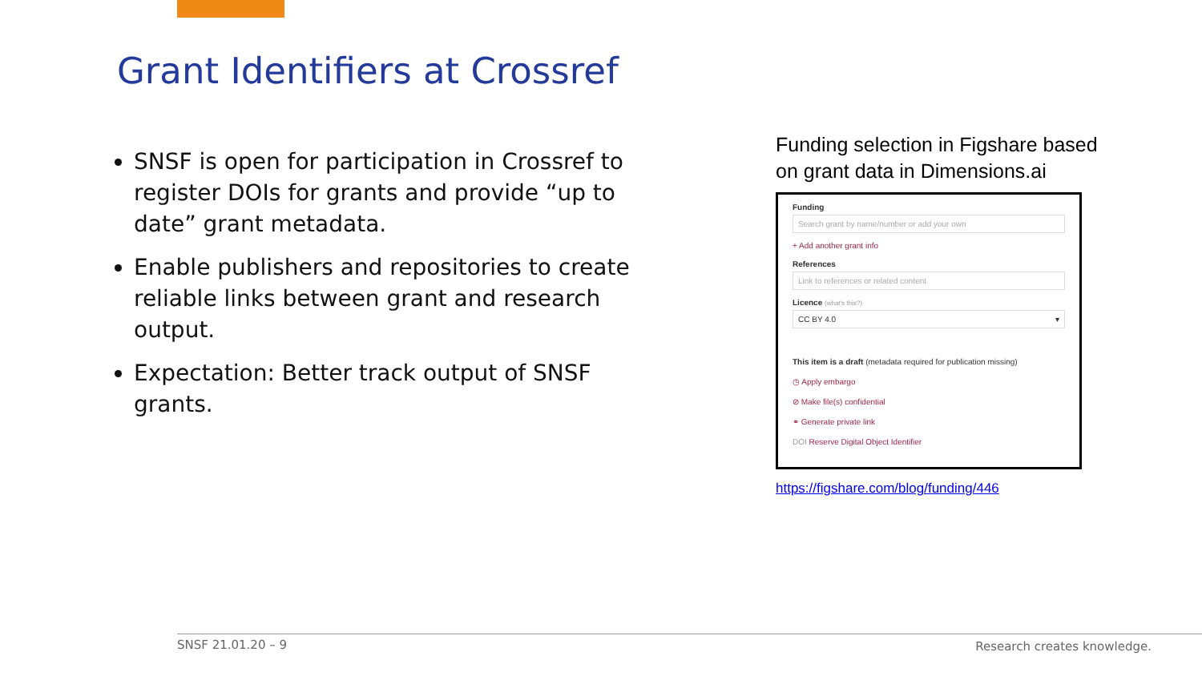Grant Identifiers at Crossref
SNSF is open for participation in Crossref to register DOIs for grants and provide “up to date” grant metadata.
Enable publishers and repositories to create reliable links between grant and research output.
Expectation: Better track output of SNSF grants.
Funding selection in Figshare based on grant data in Dimensions.ai
Funding
Search grant by name/number or add your own
+ Add another grant info
References
Link to references or related content
Licence (what's this?)
CC BY 4.0 ▾
This item is a draft (metadata required for publication missing)
◷ Apply embargo
⊘ Make file(s) confidential
⚭ Generate private link
DOI Reserve Digital Object Identifier
https://figshare.com/blog/funding/446
SNSF 21.01.20 – 9 Research creates knowledge.